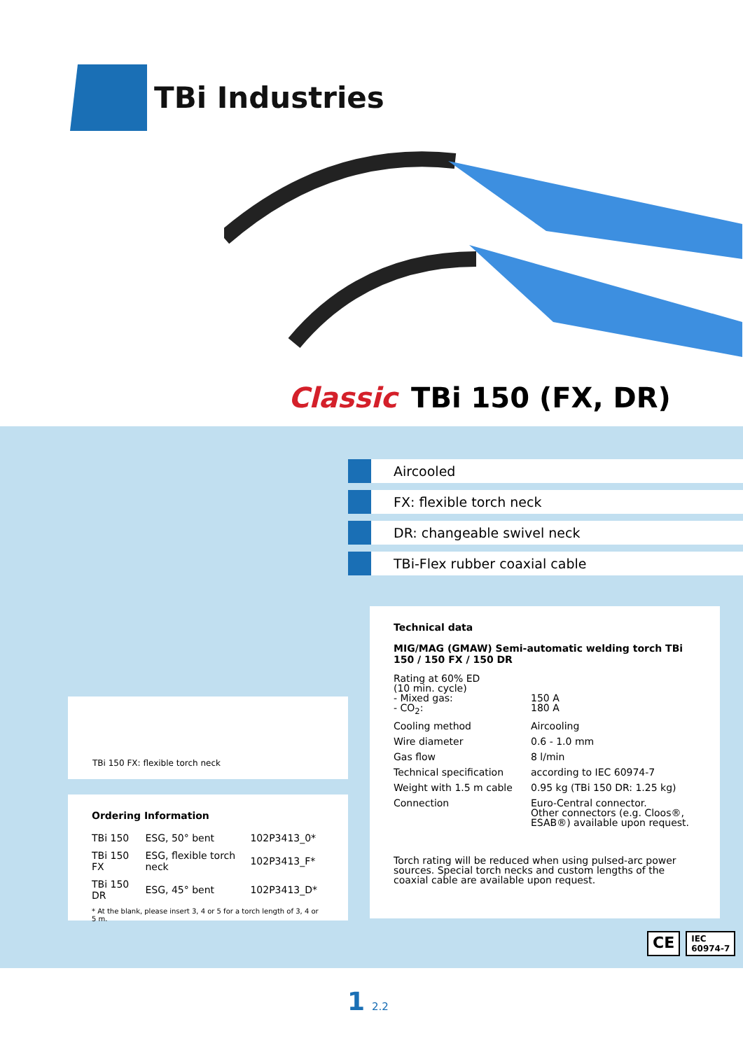TBi Industries
Classic TBi 150 (FX, DR)
Aircooled
FX: flexible torch neck
DR: changeable swivel neck
TBi-Flex rubber coaxial cable
Technical data
MIG/MAG (GMAW) Semi-automatic welding torch TBi 150 / 150 FX / 150 DR
| Rating at 60% ED (10 min. cycle) - Mixed gas: - CO<sub>2</sub>: | 150 A 180 A |
| Cooling method | Aircooling |
| Wire diameter | 0.6 - 1.0 mm |
| Gas flow | 8 l/min |
| Technical specification | according to IEC 60974-7 |
| Weight with 1.5 m cable | 0.95 kg (TBi 150 DR: 1.25 kg) |
| Connection | Euro-Central connector. Other connectors (e.g. Cloos®, ESAB®) available upon request. |
Torch rating will be reduced when using pulsed-arc power sources. Special torch necks and custom lengths of the coaxial cable are available upon request.
TBi 150 FX: flexible torch neck
Ordering Information
| TBi 150 | ESG, 50° bent | 102P3413_0* |
| TBi 150 FX | ESG, flexible torch neck | 102P3413_F* |
| TBi 150 DR | ESG, 45° bent | 102P3413_D* |
* At the blank, please insert 3, 4 or 5 for a torch length of 3, 4 or 5 m.
CE IEC
60974-7
1 2.2